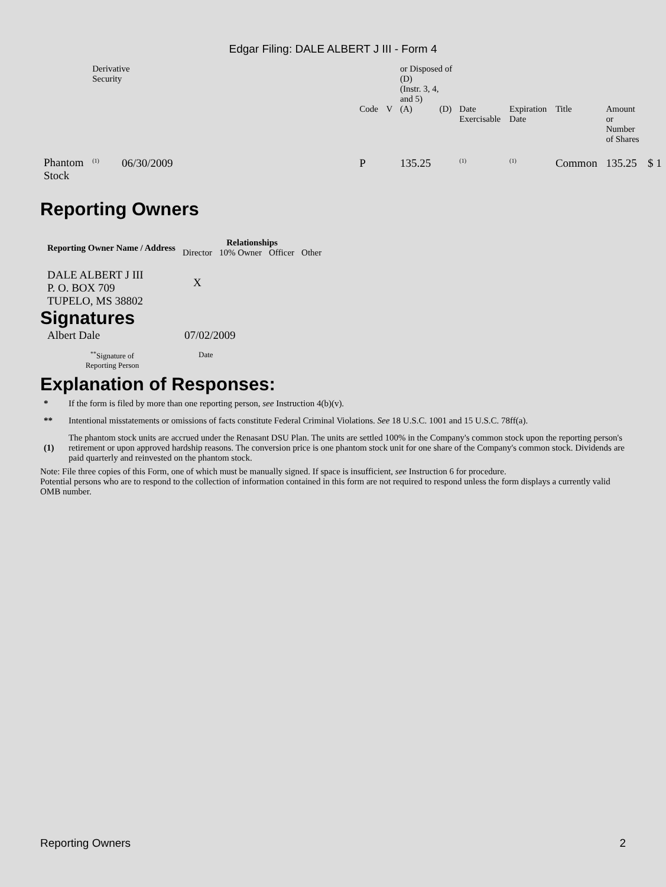Edgar Filing: DALE ALBERT J III - Form 4
| | Derivative Security | | | or Disposed of (D) (Instr. 3, 4, and 5) | | | | | | |
| | | Code | V | (A) | (D) | Date Exercisable | Expiration Date | Title | Amount or Number of Shares | |
| Phantom Stock | <sup>(1)</sup> 06/30/2009 | P | | 135.25 | | <sup>(1)</sup> | <sup>(1)</sup> | Common | 135.25 | $ 1 |
Reporting Owners
| Reporting Owner Name / Address | Relationships | | | |
| --- | --- | --- | --- | --- |
| | Director | 10% Owner | Officer | Other |
| DALE ALBERT J III P. O. BOX 709 TUPELO, MS 38802 | X | | | |
Signatures
| Albert Dale | 07/02/2009 |
| <sup>**</sup> Signature of Reporting Person | Date |
Explanation of Responses:
| * | If the form is filed by more than one reporting person, see Instruction 4(b)(v). |
| ** | Intentional misstatements or omissions of facts constitute Federal Criminal Violations. See 18 U.S.C. 1001 and 15 U.S.C. 78ff(a). |
| (1) | The phantom stock units are accrued under the Renasant DSU Plan. The units are settled 100% in the Company's common stock upon the reporting person's retirement or upon approved hardship reasons. The conversion price is one phantom stock unit for one share of the Company's common stock. Dividends are paid quarterly and reinvested on the phantom stock. |
Note: File three copies of this Form, one of which must be manually signed. If space is insufficient, see Instruction 6 for procedure.
Potential persons who are to respond to the collection of information contained in this form are not required to respond unless the form displays a currently valid OMB number.
Reporting Owners 2